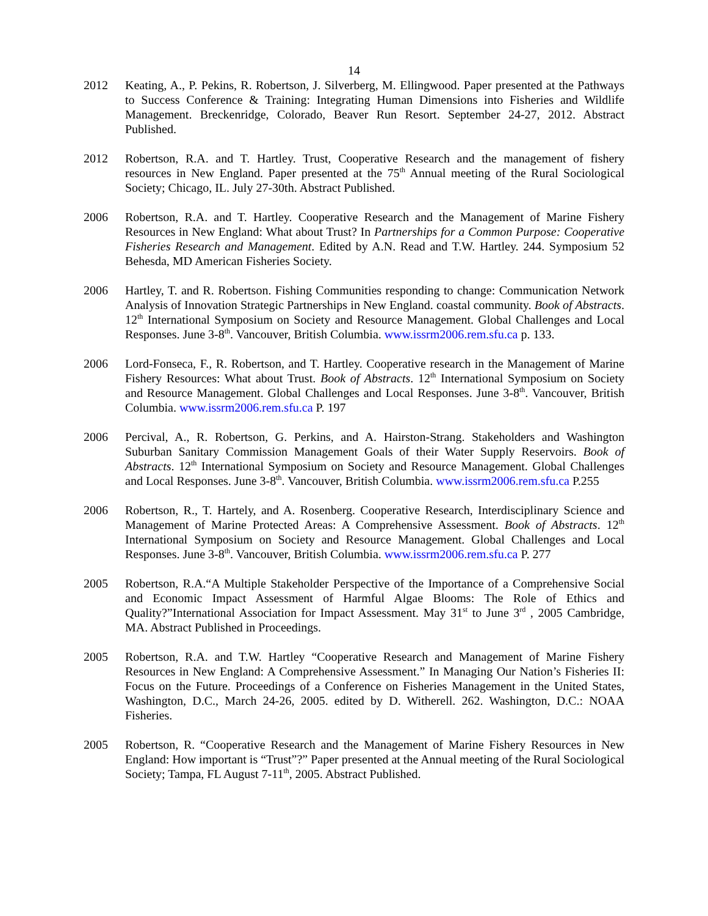14
2012 Keating, A., P. Pekins, R. Robertson, J. Silverberg, M. Ellingwood. Paper presented at the Pathways to Success Conference & Training: Integrating Human Dimensions into Fisheries and Wildlife Management. Breckenridge, Colorado, Beaver Run Resort. September 24-27, 2012. Abstract Published.
2012 Robertson, R.A. and T. Hartley. Trust, Cooperative Research and the management of fishery resources in New England. Paper presented at the 75<sup>th</sup> Annual meeting of the Rural Sociological Society; Chicago, IL. July 27-30th. Abstract Published.
2006 Robertson, R.A. and T. Hartley. Cooperative Research and the Management of Marine Fishery Resources in New England: What about Trust? In Partnerships for a Common Purpose: Cooperative Fisheries Research and Management. Edited by A.N. Read and T.W. Hartley. 244. Symposium 52 Behesda, MD American Fisheries Society.
2006 Hartley, T. and R. Robertson. Fishing Communities responding to change: Communication Network Analysis of Innovation Strategic Partnerships in New England. coastal community. Book of Abstracts. 12<sup>th</sup> International Symposium on Society and Resource Management. Global Challenges and Local Responses. June 3-8<sup>th</sup>. Vancouver, British Columbia. www.issrm2006.rem.sfu.ca p. 133.
2006 Lord-Fonseca, F., R. Robertson, and T. Hartley. Cooperative research in the Management of Marine Fishery Resources: What about Trust. Book of Abstracts. 12<sup>th</sup> International Symposium on Society and Resource Management. Global Challenges and Local Responses. June 3-8<sup>th</sup>. Vancouver, British Columbia. www.issrm2006.rem.sfu.ca P. 197
2006 Percival, A., R. Robertson, G. Perkins, and A. Hairston-Strang. Stakeholders and Washington Suburban Sanitary Commission Management Goals of their Water Supply Reservoirs. Book of Abstracts. 12<sup>th</sup> International Symposium on Society and Resource Management. Global Challenges and Local Responses. June 3-8<sup>th</sup>. Vancouver, British Columbia. www.issrm2006.rem.sfu.ca P.255
2006 Robertson, R., T. Hartely, and A. Rosenberg. Cooperative Research, Interdisciplinary Science and Management of Marine Protected Areas: A Comprehensive Assessment. Book of Abstracts. 12<sup>th</sup> International Symposium on Society and Resource Management. Global Challenges and Local Responses. June 3-8<sup>th</sup>. Vancouver, British Columbia. www.issrm2006.rem.sfu.ca P. 277
2005 Robertson, R.A.“A Multiple Stakeholder Perspective of the Importance of a Comprehensive Social and Economic Impact Assessment of Harmful Algae Blooms: The Role of Ethics and Quality?”International Association for Impact Assessment. May 31<sup>st</sup> to June 3<sup>rd</sup> , 2005 Cambridge, MA. Abstract Published in Proceedings.
2005 Robertson, R.A. and T.W. Hartley “Cooperative Research and Management of Marine Fishery Resources in New England: A Comprehensive Assessment.” In Managing Our Nation’s Fisheries II: Focus on the Future. Proceedings of a Conference on Fisheries Management in the United States, Washington, D.C., March 24-26, 2005. edited by D. Witherell. 262. Washington, D.C.: NOAA Fisheries.
2005 Robertson, R. “Cooperative Research and the Management of Marine Fishery Resources in New England: How important is “Trust”?” Paper presented at the Annual meeting of the Rural Sociological Society; Tampa, FL August 7-11<sup>th</sup>, 2005. Abstract Published.